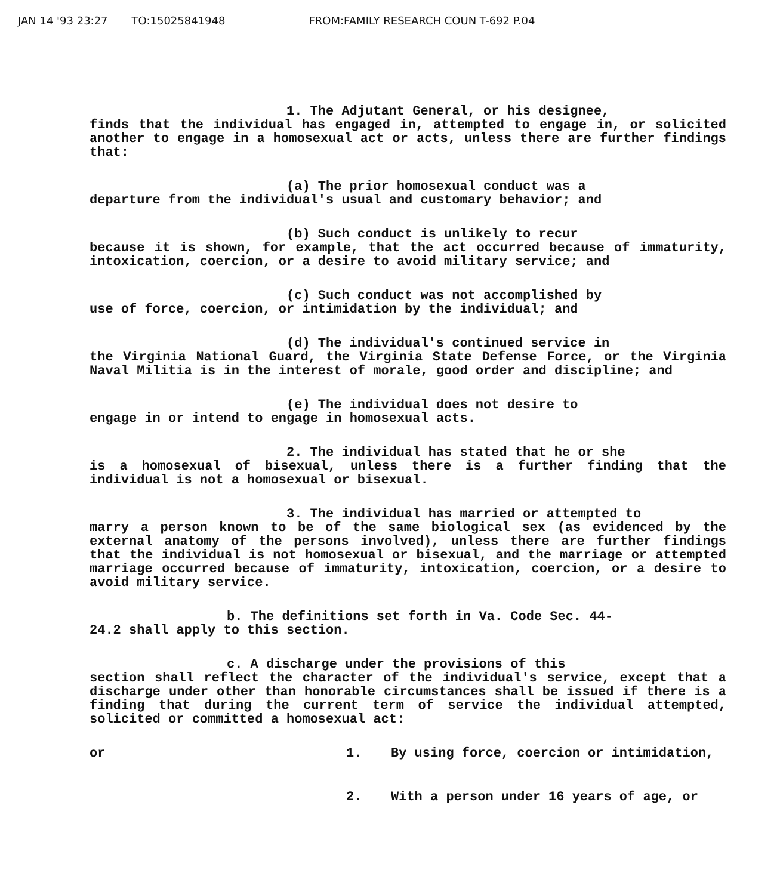JAN 14 '93 23:27 TO:15025841948 FROM:FAMILY RESEARCH COUN T-692 P.04
1. The Adjutant General, or his designee,
finds that the individual has engaged in, attempted to engage in, or solicited another to engage in a homosexual act or acts, unless there are further findings that:
(a) The prior homosexual conduct was a
departure from the individual's usual and customary behavior; and
(b) Such conduct is unlikely to recur
because it is shown, for example, that the act occurred because of immaturity, intoxication, coercion, or a desire to avoid military service; and
(c) Such conduct was not accomplished by
use of force, coercion, or intimidation by the individual; and
(d) The individual's continued service in
the Virginia National Guard, the Virginia State Defense Force, or the Virginia Naval Militia is in the interest of morale, good order and discipline; and
(e) The individual does not desire to
engage in or intend to engage in homosexual acts.
2. The individual has stated that he or she
is a homosexual of bisexual, unless there is a further finding that the individual is not a homosexual or bisexual.
3. The individual has married or attempted to
marry a person known to be of the same biological sex (as evidenced by the external anatomy of the persons involved), unless there are further findings that the individual is not homosexual or bisexual, and the marriage or attempted marriage occurred because of immaturity, intoxication, coercion, or a desire to avoid military service.
b. The definitions set forth in Va. Code Sec. 44-
24.2 shall apply to this section.
c. A discharge under the provisions of this
section shall reflect the character of the individual's service, except that a discharge under other than honorable circumstances shall be issued if there is a finding that during the current term of service the individual attempted, solicited or committed a homosexual act:
or 1. By using force, coercion or intimidation,
2. With a person under 16 years of age, or